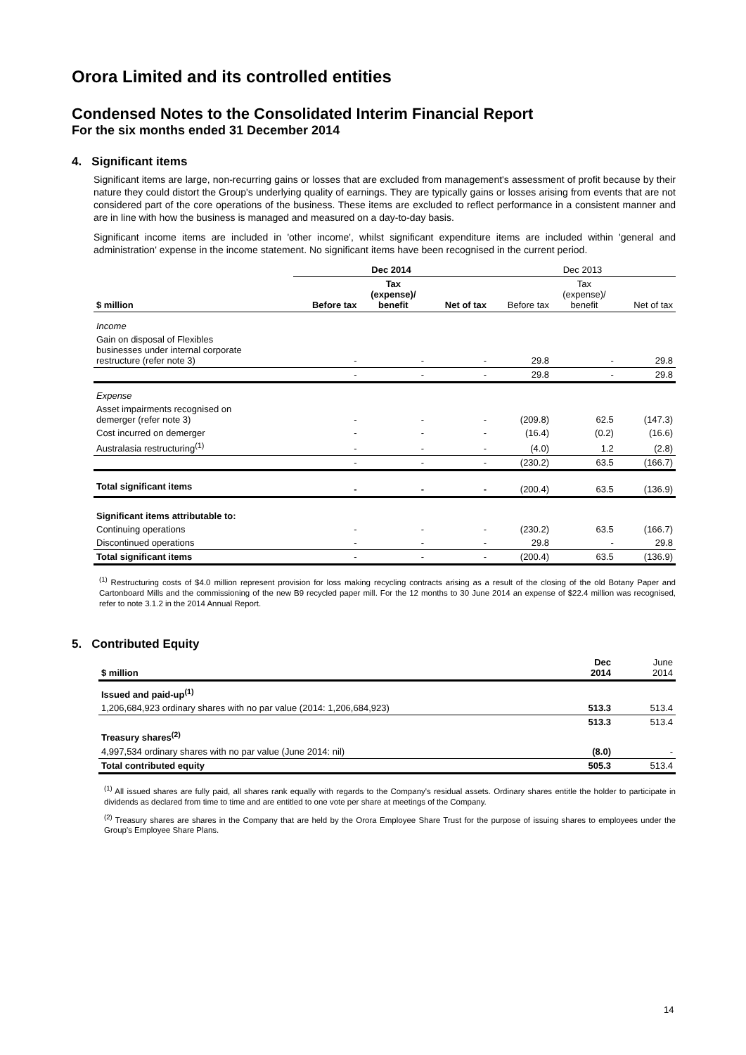Orora Limited and its controlled entities
Condensed Notes to the Consolidated Interim Financial Report
For the six months ended 31 December 2014
4. Significant items
Significant items are large, non-recurring gains or losses that are excluded from management's assessment of profit because by their nature they could distort the Group's underlying quality of earnings. They are typically gains or losses arising from events that are not considered part of the core operations of the business. These items are excluded to reflect performance in a consistent manner and are in line with how the business is managed and measured on a day-to-day basis.
Significant income items are included in 'other income', whilst significant expenditure items are included within 'general and administration' expense in the income statement. No significant items have been recognised in the current period.
| | Dec 2014 | | | Dec 2013 | | |
| --- | --- | --- | --- | --- | --- | --- |
| $ million | Before tax | Tax (expense)/ benefit | Net of tax | Before tax | Tax (expense)/ benefit | Net of tax |
| Income | | | | | | |
| Gain on disposal of Flexibles businesses under internal corporate restructure (refer note 3) | - | - | - | 29.8 | - | 29.8 |
| | - | - | - | 29.8 | - | 29.8 |
| Expense | | | | | | |
| Asset impairments recognised on demerger (refer note 3) | - | - | - | (209.8) | 62.5 | (147.3) |
| Cost incurred on demerger | - | - | - | (16.4) | (0.2) | (16.6) |
| Australasia restructuring<sup>(1)</sup> | - | - | - | (4.0) | 1.2 | (2.8) |
| | - | - | - | (230.2) | 63.5 | (166.7) |
| Total significant items | - | - | - | (200.4) | 63.5 | (136.9) |
| Significant items attributable to: | | | | | | |
| Continuing operations | - | - | - | (230.2) | 63.5 | (166.7) |
| Discontinued operations | - | - | - | 29.8 | - | 29.8 |
| Total significant items | - | - | - | (200.4) | 63.5 | (136.9) |
<sup>(1)</sup> Restructuring costs of $4.0 million represent provision for loss making recycling contracts arising as a result of the closing of the old Botany Paper and Cartonboard Mills and the commissioning of the new B9 recycled paper mill. For the 12 months to 30 June 2014 an expense of $22.4 million was recognised, refer to note 3.1.2 in the 2014 Annual Report.
5. Contributed Equity
| $ million | Dec 2014 | June 2014 |
| --- | --- | --- |
| Issued and paid-up<sup>(1)</sup> | | |
| 1,206,684,923 ordinary shares with no par value (2014: 1,206,684,923) | 513.3 | 513.4 |
| | 513.3 | 513.4 |
| Treasury shares<sup>(2)</sup> | | |
| 4,997,534 ordinary shares with no par value (June 2014: nil) | (8.0) | - |
| Total contributed equity | 505.3 | 513.4 |
<sup>(1)</sup> All issued shares are fully paid, all shares rank equally with regards to the Company's residual assets. Ordinary shares entitle the holder to participate in dividends as declared from time to time and are entitled to one vote per share at meetings of the Company.
<sup>(2)</sup> Treasury shares are shares in the Company that are held by the Orora Employee Share Trust for the purpose of issuing shares to employees under the Group's Employee Share Plans.
14